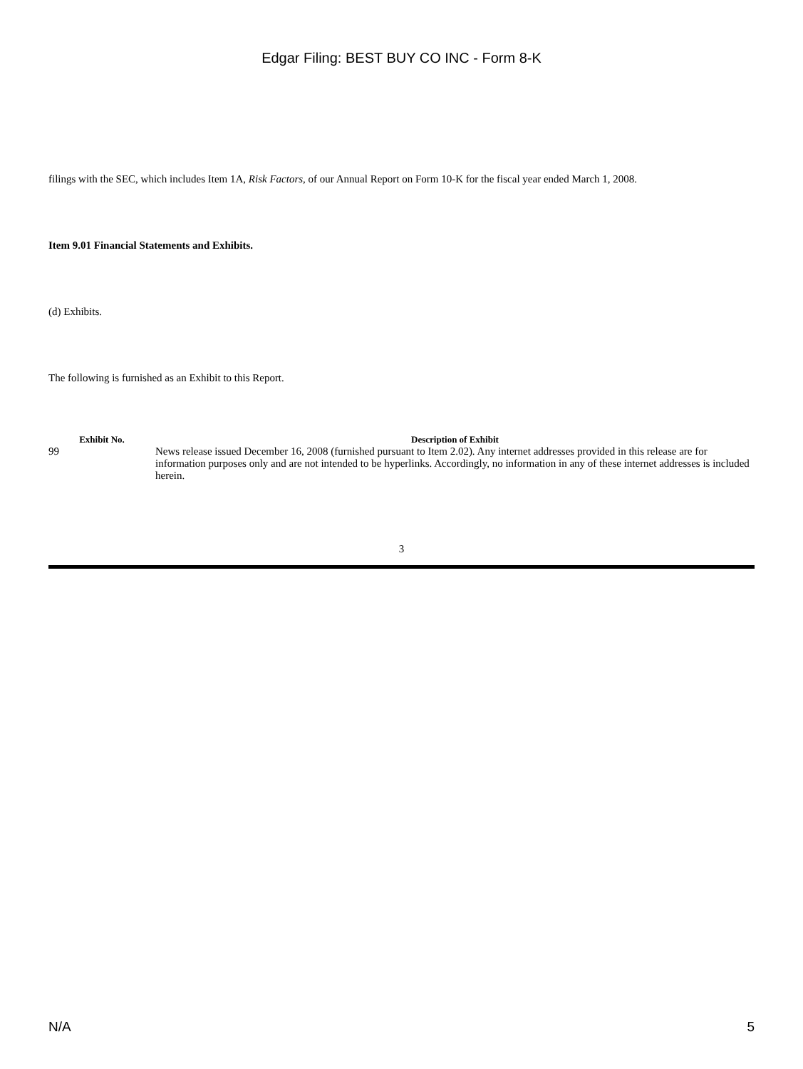Edgar Filing: BEST BUY CO INC - Form 8-K
filings with the SEC, which includes Item 1A, Risk Factors, of our Annual Report on Form 10-K for the fiscal year ended March 1, 2008.
Item 9.01 Financial Statements and Exhibits.
(d) Exhibits.
The following is furnished as an Exhibit to this Report.
| Exhibit No. | Description of Exhibit |
| --- | --- |
| 99 | News release issued December 16, 2008 (furnished pursuant to Item 2.02). Any internet addresses provided in this release are for information purposes only and are not intended to be hyperlinks. Accordingly, no information in any of these internet addresses is included herein. |
3
N/A 5